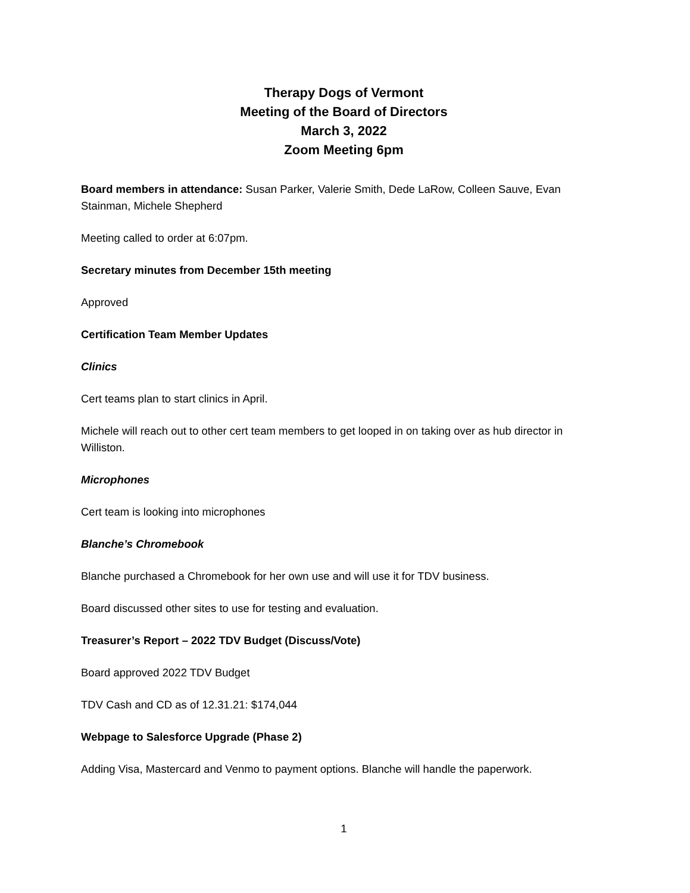Therapy Dogs of Vermont
Meeting of the Board of Directors
March 3, 2022
Zoom Meeting 6pm
Board members in attendance: Susan Parker, Valerie Smith, Dede LaRow, Colleen Sauve, Evan Stainman, Michele Shepherd
Meeting called to order at 6:07pm.
Secretary minutes from December 15th meeting
Approved
Certification Team Member Updates
Clinics
Cert teams plan to start clinics in April.
Michele will reach out to other cert team members to get looped in on taking over as hub director in Williston.
Microphones
Cert team is looking into microphones
Blanche’s Chromebook
Blanche purchased a Chromebook for her own use and will use it for TDV business.
Board discussed other sites to use for testing and evaluation.
Treasurer’s Report – 2022 TDV Budget (Discuss/Vote)
Board approved 2022 TDV Budget
TDV Cash and CD as of 12.31.21: $174,044
Webpage to Salesforce Upgrade (Phase 2)
Adding Visa, Mastercard and Venmo to payment options. Blanche will handle the paperwork.
1